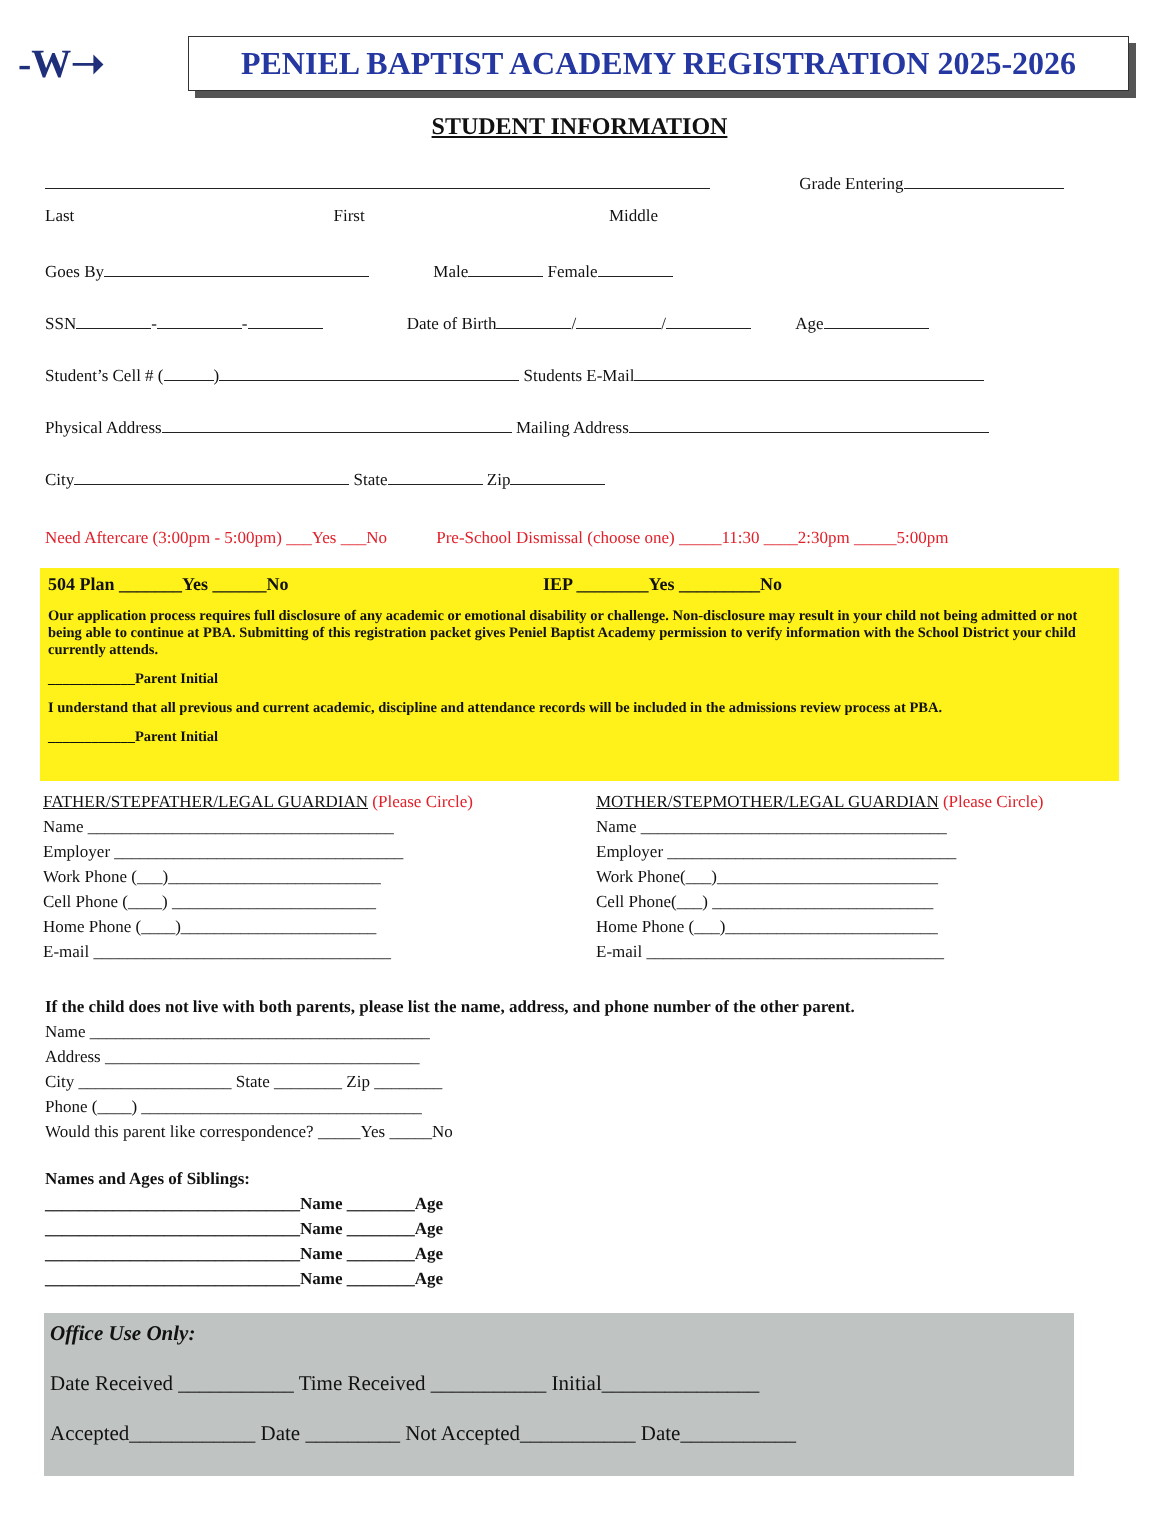-W➝
PENIEL BAPTIST ACADEMY REGISTRATION 2025-2026
STUDENT INFORMATION
Grade Entering
Last First Middle
Goes By Male Female
SSN - - Date of Birth / / Age
Student’s Cell # ( ) Students E-Mail
Physical Address Mailing Address
City State Zip
Need Aftercare (3:00pm - 5:00pm) ___Yes ___No Pre-School Dismissal (choose one) _____11:30 ____2:30pm _____5:00pm
504 Plan _______Yes ______No IEP ________Yes _________No
Our application process requires full disclosure of any academic or emotional disability or challenge. Non-disclosure may result in your child not being admitted or not being able to continue at PBA. Submitting of this registration packet gives Peniel Baptist Academy permission to verify information with the School District your child currently attends.
____________Parent Initial
I understand that all previous and current academic, discipline and attendance records will be included in the admissions review process at PBA.
____________Parent Initial
FATHER/STEPFATHER/LEGAL GUARDIAN (Please Circle)
Name ____________________________________
Employer __________________________________
Work Phone (___)_________________________
Cell Phone (____) ________________________
Home Phone (____)_______________________
E-mail ___________________________________
MOTHER/STEPMOTHER/LEGAL GUARDIAN (Please Circle)
Name ____________________________________
Employer __________________________________
Work Phone(___)__________________________
Cell Phone(___) __________________________
Home Phone (___)_________________________
E-mail ___________________________________
If the child does not live with both parents, please list the name, address, and phone number of the other parent.
Name ________________________________________
Address _____________________________________
City __________________ State ________ Zip ________
Phone (____) _________________________________
Would this parent like correspondence? _____Yes _____No
Names and Ages of Siblings:
______________________________Name ________Age
______________________________Name ________Age
______________________________Name ________Age
______________________________Name ________Age
Office Use Only:
Date Received ___________ Time Received ___________ Initial_______________
Accepted____________ Date _________ Not Accepted___________ Date___________